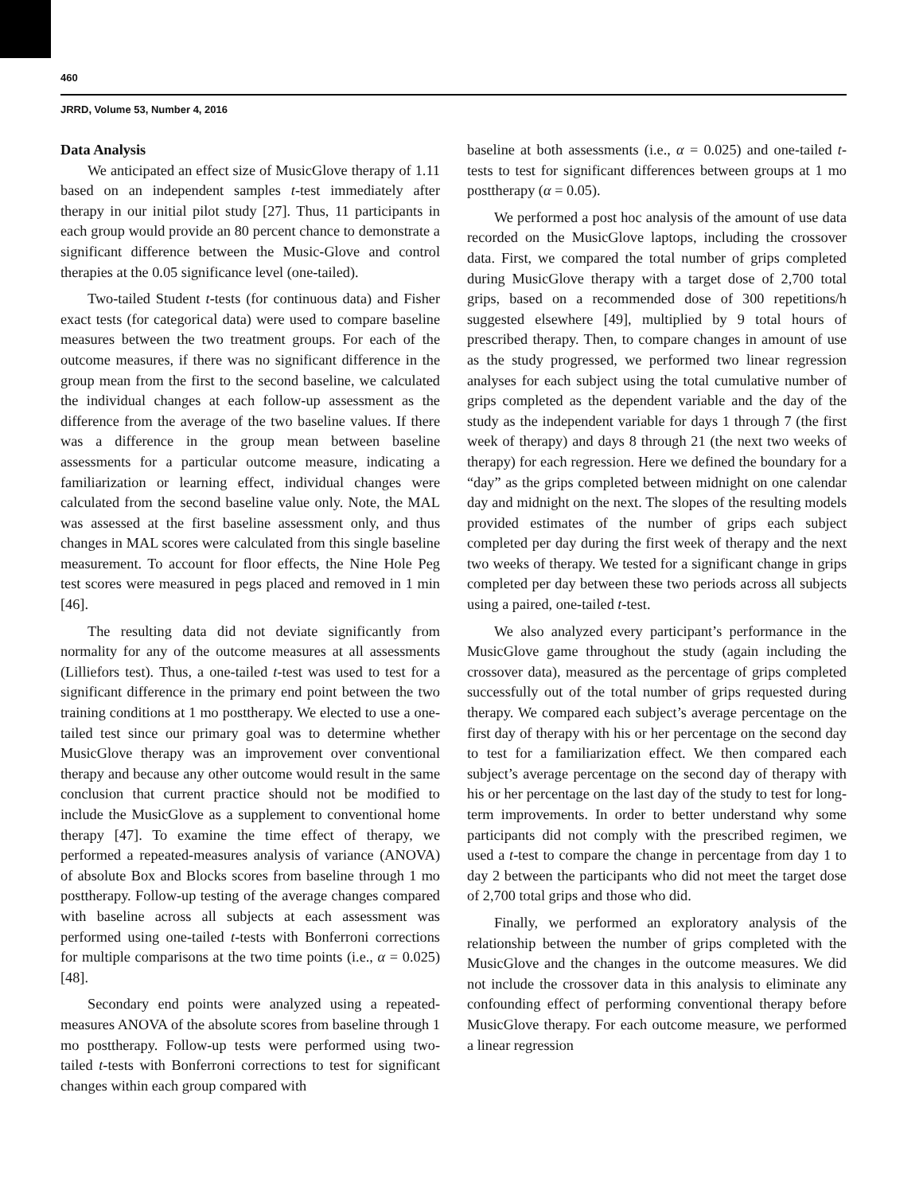460
JRRD, Volume 53, Number 4, 2016
Data Analysis
We anticipated an effect size of MusicGlove therapy of 1.11 based on an independent samples t-test immediately after therapy in our initial pilot study [27]. Thus, 11 participants in each group would provide an 80 percent chance to demonstrate a significant difference between the Music-Glove and control therapies at the 0.05 significance level (one-tailed).
Two-tailed Student t-tests (for continuous data) and Fisher exact tests (for categorical data) were used to compare baseline measures between the two treatment groups. For each of the outcome measures, if there was no significant difference in the group mean from the first to the second baseline, we calculated the individual changes at each follow-up assessment as the difference from the average of the two baseline values. If there was a difference in the group mean between baseline assessments for a particular outcome measure, indicating a familiarization or learning effect, individual changes were calculated from the second baseline value only. Note, the MAL was assessed at the first baseline assessment only, and thus changes in MAL scores were calculated from this single baseline measurement. To account for floor effects, the Nine Hole Peg test scores were measured in pegs placed and removed in 1 min [46].
The resulting data did not deviate significantly from normality for any of the outcome measures at all assessments (Lilliefors test). Thus, a one-tailed t-test was used to test for a significant difference in the primary end point between the two training conditions at 1 mo posttherapy. We elected to use a one-tailed test since our primary goal was to determine whether MusicGlove therapy was an improvement over conventional therapy and because any other outcome would result in the same conclusion that current practice should not be modified to include the MusicGlove as a supplement to conventional home therapy [47]. To examine the time effect of therapy, we performed a repeated-measures analysis of variance (ANOVA) of absolute Box and Blocks scores from baseline through 1 mo posttherapy. Follow-up testing of the average changes compared with baseline across all subjects at each assessment was performed using one-tailed t-tests with Bonferroni corrections for multiple comparisons at the two time points (i.e., α = 0.025) [48].
Secondary end points were analyzed using a repeated-measures ANOVA of the absolute scores from baseline through 1 mo posttherapy. Follow-up tests were performed using two-tailed t-tests with Bonferroni corrections to test for significant changes within each group compared with
baseline at both assessments (i.e., α = 0.025) and one-tailed t-tests to test for significant differences between groups at 1 mo posttherapy (α = 0.05).
We performed a post hoc analysis of the amount of use data recorded on the MusicGlove laptops, including the crossover data. First, we compared the total number of grips completed during MusicGlove therapy with a target dose of 2,700 total grips, based on a recommended dose of 300 repetitions/h suggested elsewhere [49], multiplied by 9 total hours of prescribed therapy. Then, to compare changes in amount of use as the study progressed, we performed two linear regression analyses for each subject using the total cumulative number of grips completed as the dependent variable and the day of the study as the independent variable for days 1 through 7 (the first week of therapy) and days 8 through 21 (the next two weeks of therapy) for each regression. Here we defined the boundary for a “day” as the grips completed between midnight on one calendar day and midnight on the next. The slopes of the resulting models provided estimates of the number of grips each subject completed per day during the first week of therapy and the next two weeks of therapy. We tested for a significant change in grips completed per day between these two periods across all subjects using a paired, one-tailed t-test.
We also analyzed every participant’s performance in the MusicGlove game throughout the study (again including the crossover data), measured as the percentage of grips completed successfully out of the total number of grips requested during therapy. We compared each subject’s average percentage on the first day of therapy with his or her percentage on the second day to test for a familiarization effect. We then compared each subject’s average percentage on the second day of therapy with his or her percentage on the last day of the study to test for long-term improvements. In order to better understand why some participants did not comply with the prescribed regimen, we used a t-test to compare the change in percentage from day 1 to day 2 between the participants who did not meet the target dose of 2,700 total grips and those who did.
Finally, we performed an exploratory analysis of the relationship between the number of grips completed with the MusicGlove and the changes in the outcome measures. We did not include the crossover data in this analysis to eliminate any confounding effect of performing conventional therapy before MusicGlove therapy. For each outcome measure, we performed a linear regression